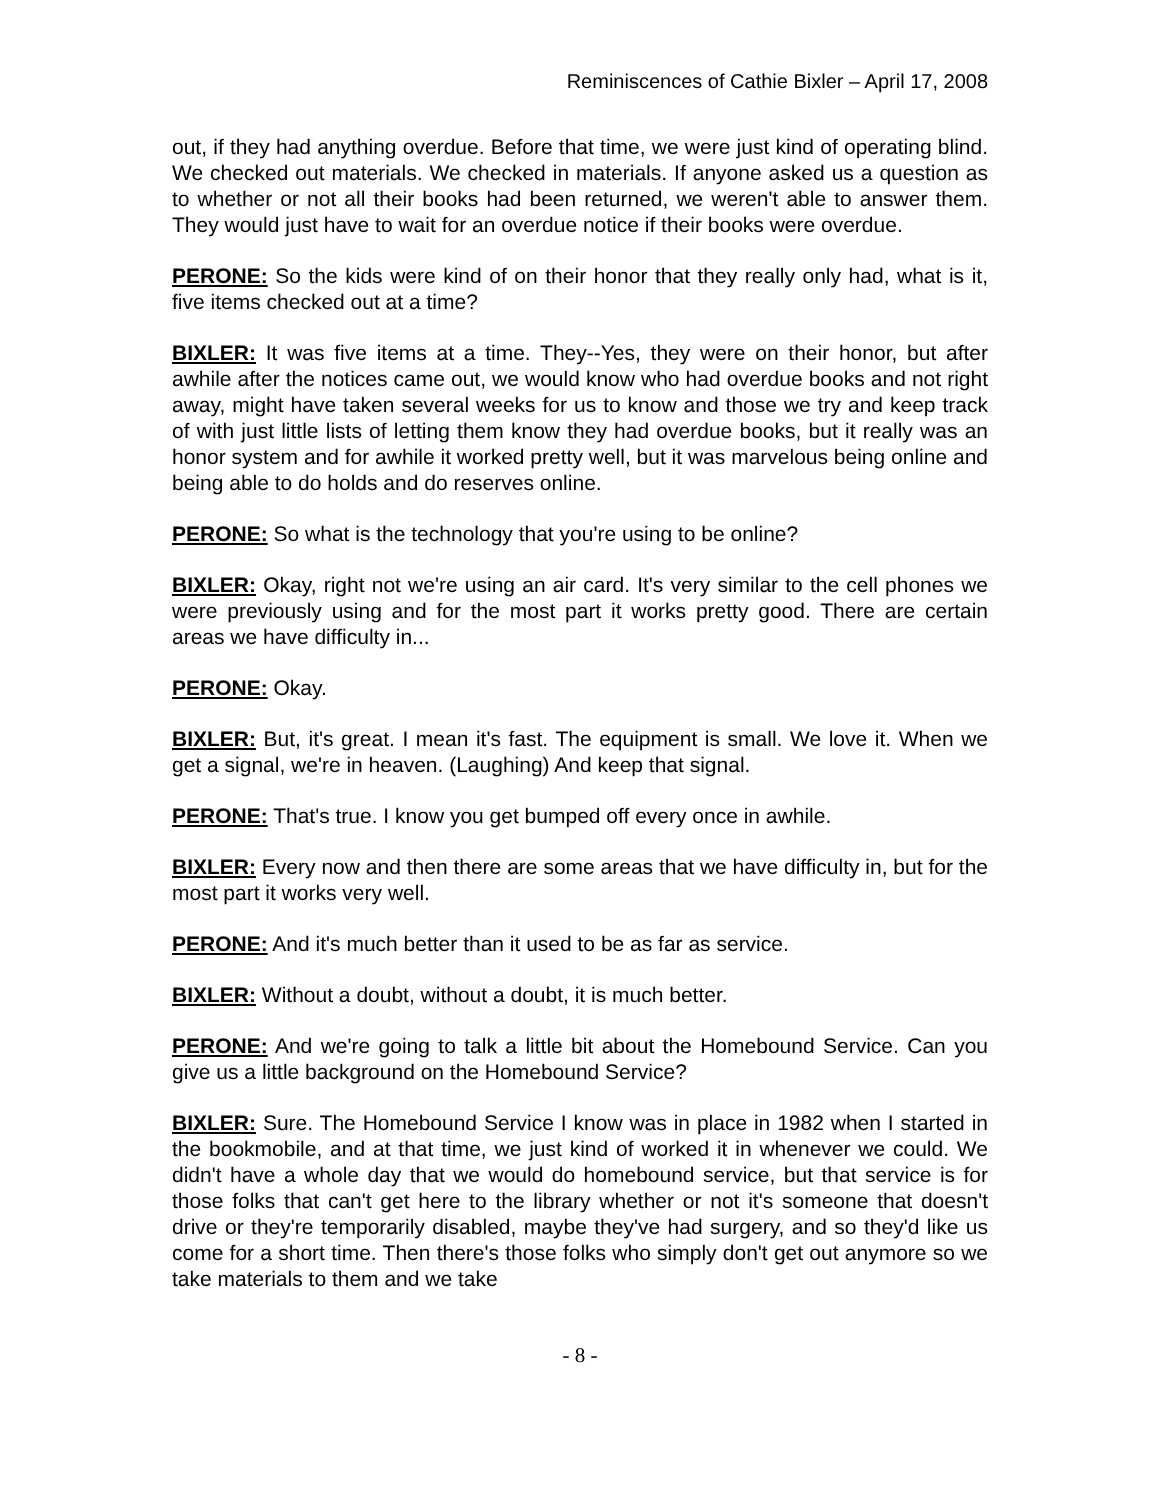Reminiscences of Cathie Bixler – April 17, 2008
out, if they had anything overdue. Before that time, we were just kind of operating blind. We checked out materials. We checked in materials. If anyone asked us a question as to whether or not all their books had been returned, we weren't able to answer them. They would just have to wait for an overdue notice if their books were overdue.
PERONE: So the kids were kind of on their honor that they really only had, what is it, five items checked out at a time?
BIXLER: It was five items at a time. They--Yes, they were on their honor, but after awhile after the notices came out, we would know who had overdue books and not right away, might have taken several weeks for us to know and those we try and keep track of with just little lists of letting them know they had overdue books, but it really was an honor system and for awhile it worked pretty well, but it was marvelous being online and being able to do holds and do reserves online.
PERONE: So what is the technology that you're using to be online?
BIXLER: Okay, right not we're using an air card. It's very similar to the cell phones we were previously using and for the most part it works pretty good. There are certain areas we have difficulty in...
PERONE: Okay.
BIXLER: But, it's great. I mean it's fast. The equipment is small. We love it. When we get a signal, we're in heaven. (Laughing) And keep that signal.
PERONE: That's true. I know you get bumped off every once in awhile.
BIXLER: Every now and then there are some areas that we have difficulty in, but for the most part it works very well.
PERONE: And it's much better than it used to be as far as service.
BIXLER: Without a doubt, without a doubt, it is much better.
PERONE: And we're going to talk a little bit about the Homebound Service. Can you give us a little background on the Homebound Service?
BIXLER: Sure. The Homebound Service I know was in place in 1982 when I started in the bookmobile, and at that time, we just kind of worked it in whenever we could. We didn't have a whole day that we would do homebound service, but that service is for those folks that can't get here to the library whether or not it's someone that doesn't drive or they're temporarily disabled, maybe they've had surgery, and so they'd like us come for a short time. Then there's those folks who simply don't get out anymore so we take materials to them and we take
- 8 -